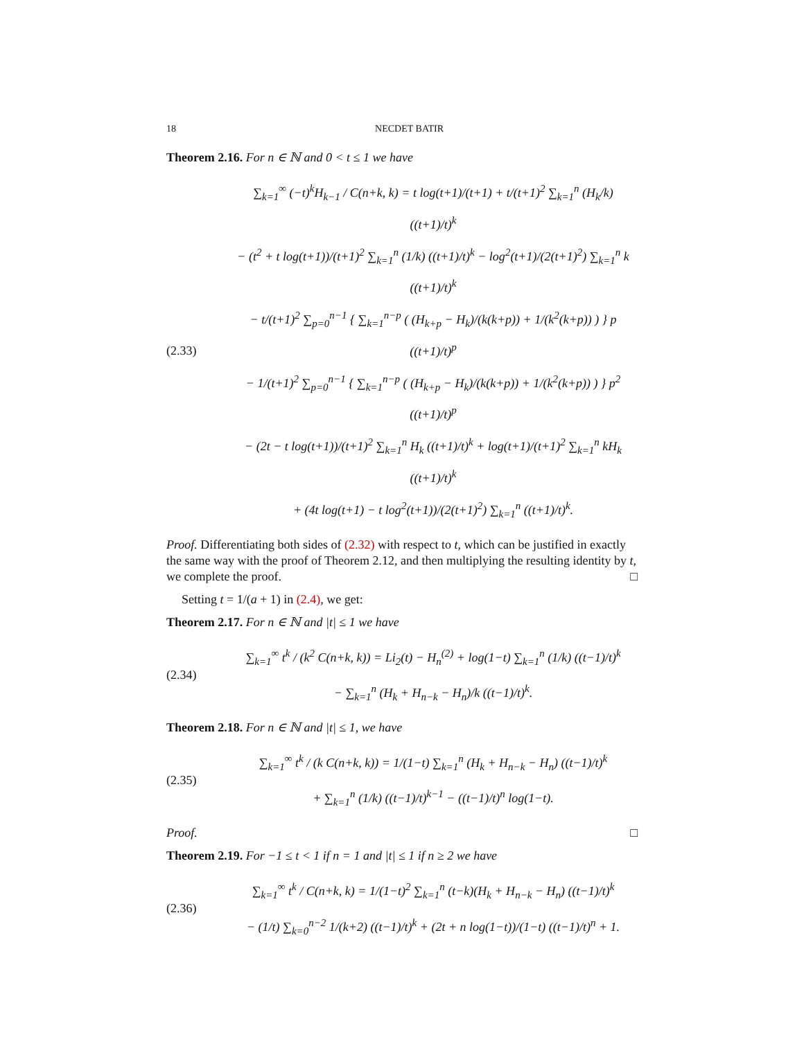18 NECDET BATIR
Theorem 2.16. For n ∈ ℕ and 0 < t ≤ 1 we have
(2.33)
∑<sub>k=1</sub><sup>∞</sup> (−t)<sup>k</sup>H<sub>k−1</sub> / C(n+k, k) = t log(t+1)/(t+1) + t/(t+1)<sup>2</sup> ∑<sub>k=1</sub><sup>n</sup> (H<sub>k</sub>/k) ((t+1)/t)<sup>k</sup>
− (t<sup>2</sup> + t log(t+1))/(t+1)<sup>2</sup> ∑<sub>k=1</sub><sup>n</sup> (1/k) ((t+1)/t)<sup>k</sup> − log<sup>2</sup>(t+1)/(2(t+1)<sup>2</sup>) ∑<sub>k=1</sub><sup>n</sup> k ((t+1)/t)<sup>k</sup>
− t/(t+1)<sup>2</sup> ∑<sub>p=0</sub><sup>n−1</sup> { ∑<sub>k=1</sub><sup>n−p</sup> ( (H<sub>k+p</sub> − H<sub>k</sub>)/(k(k+p)) + 1/(k<sup>2</sup>(k+p)) ) } p ((t+1)/t)<sup>p</sup>
− 1/(t+1)<sup>2</sup> ∑<sub>p=0</sub><sup>n−1</sup> { ∑<sub>k=1</sub><sup>n−p</sup> ( (H<sub>k+p</sub> − H<sub>k</sub>)/(k(k+p)) + 1/(k<sup>2</sup>(k+p)) ) } p<sup>2</sup> ((t+1)/t)<sup>p</sup>
− (2t − t log(t+1))/(t+1)<sup>2</sup> ∑<sub>k=1</sub><sup>n</sup> H<sub>k</sub> ((t+1)/t)<sup>k</sup> + log(t+1)/(t+1)<sup>2</sup> ∑<sub>k=1</sub><sup>n</sup> kH<sub>k</sub> ((t+1)/t)<sup>k</sup>
+ (4t log(t+1) − t log<sup>2</sup>(t+1))/(2(t+1)<sup>2</sup>) ∑<sub>k=1</sub><sup>n</sup> ((t+1)/t)<sup>k</sup>.
Proof. Differentiating both sides of (2.32) with respect to t, which can be justified in exactly the same way with the proof of Theorem 2.12, and then multiplying the resulting identity by t, we complete the proof. □
Setting t = 1/(a + 1) in (2.4), we get:
Theorem 2.17. For n ∈ ℕ and |t| ≤ 1 we have
(2.34)
∑<sub>k=1</sub><sup>∞</sup> t<sup>k</sup> / (k<sup>2</sup> C(n+k, k)) = Li<sub>2</sub>(t) − H<sub>n</sub><sup>(2)</sup> + log(1−t) ∑<sub>k=1</sub><sup>n</sup> (1/k) ((t−1)/t)<sup>k</sup>
− ∑<sub>k=1</sub><sup>n</sup> (H<sub>k</sub> + H<sub>n−k</sub> − H<sub>n</sub>)/k ((t−1)/t)<sup>k</sup>.
Theorem 2.18. For n ∈ ℕ and |t| ≤ 1, we have
(2.35)
∑<sub>k=1</sub><sup>∞</sup> t<sup>k</sup> / (k C(n+k, k)) = 1/(1−t) ∑<sub>k=1</sub><sup>n</sup> (H<sub>k</sub> + H<sub>n−k</sub> − H<sub>n</sub>) ((t−1)/t)<sup>k</sup>
+ ∑<sub>k=1</sub><sup>n</sup> (1/k) ((t−1)/t)<sup>k−1</sup> − ((t−1)/t)<sup>n</sup> log(1−t).
Proof. □
Theorem 2.19. For −1 ≤ t < 1 if n = 1 and |t| ≤ 1 if n ≥ 2 we have
(2.36)
∑<sub>k=1</sub><sup>∞</sup> t<sup>k</sup> / C(n+k, k) = 1/(1−t)<sup>2</sup> ∑<sub>k=1</sub><sup>n</sup> (t−k)(H<sub>k</sub> + H<sub>n−k</sub> − H<sub>n</sub>) ((t−1)/t)<sup>k</sup>
− (1/t) ∑<sub>k=0</sub><sup>n−2</sup> 1/(k+2) ((t−1)/t)<sup>k</sup> + (2t + n log(1−t))/(1−t) ((t−1)/t)<sup>n</sup> + 1.